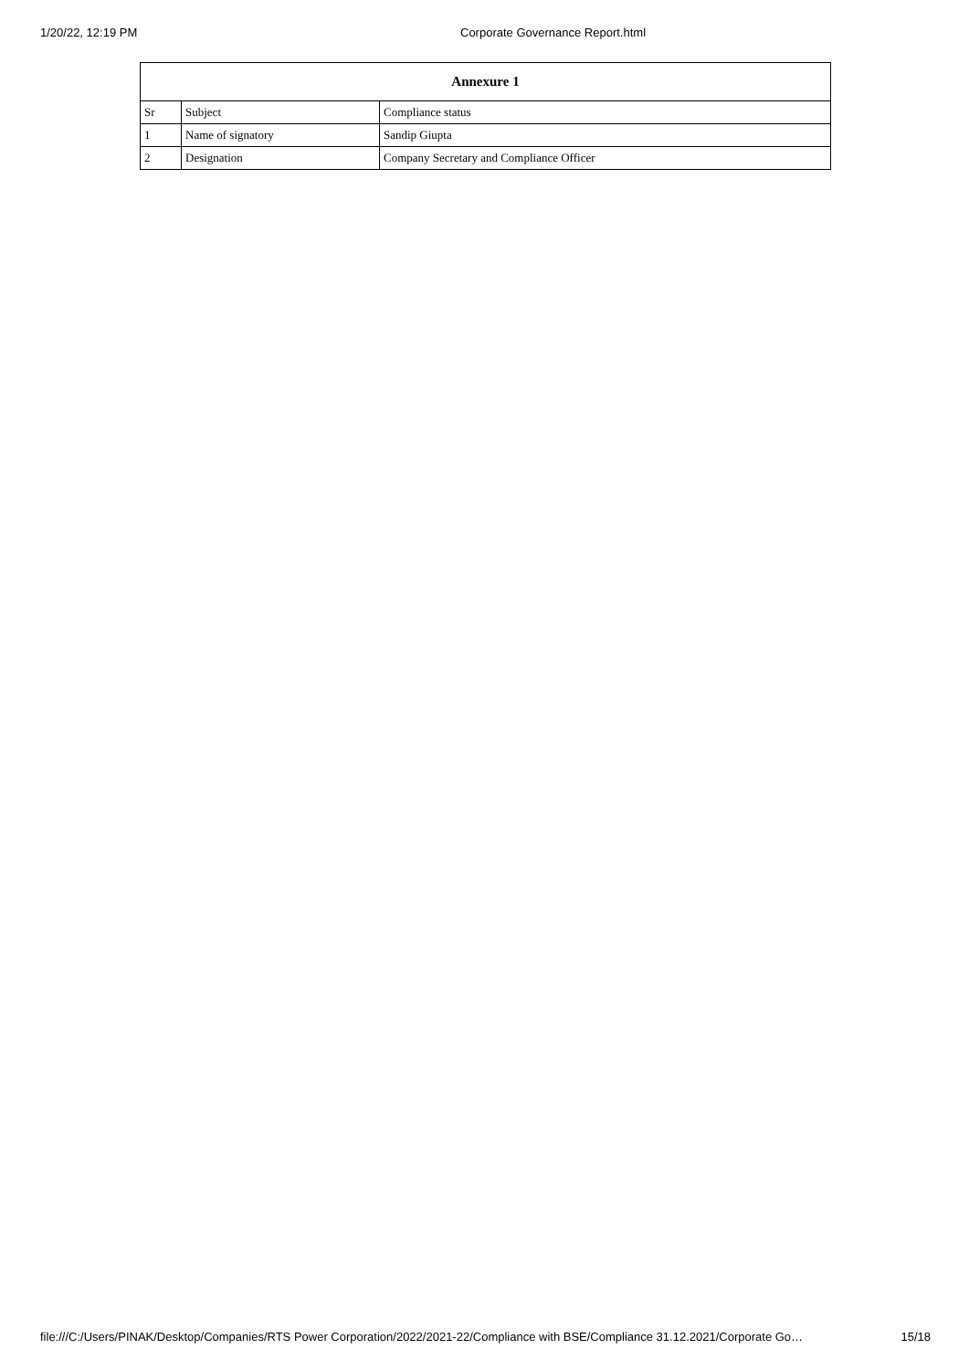1/20/22, 12:19 PM Corporate Governance Report.html
| Annexure 1 | | |
| --- | --- | --- |
| Sr | Subject | Compliance status |
| 1 | Name of signatory | Sandip Giupta |
| 2 | Designation | Company Secretary and Compliance Officer |
file:///C:/Users/PINAK/Desktop/Companies/RTS Power Corporation/2022/2021-22/Compliance with BSE/Compliance 31.12.2021/Corporate Go… 15/18